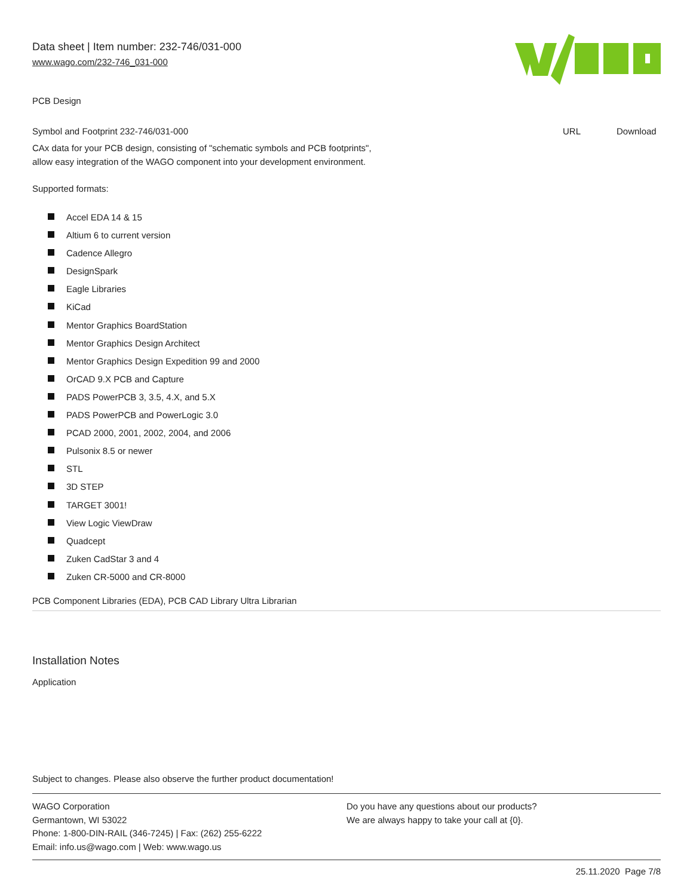Data sheet | Item number: 232-746/031-000
www.wago.com/232-746_031-000
PCB Design
Symbol and Footprint 232-746/031-000
URL Download
CAx data for your PCB design, consisting of "schematic symbols and PCB footprints",
allow easy integration of the WAGO component into your development environment.
Supported formats:
Accel EDA 14 & 15
Altium 6 to current version
Cadence Allegro
DesignSpark
Eagle Libraries
KiCad
Mentor Graphics BoardStation
Mentor Graphics Design Architect
Mentor Graphics Design Expedition 99 and 2000
OrCAD 9.X PCB and Capture
PADS PowerPCB 3, 3.5, 4.X, and 5.X
PADS PowerPCB and PowerLogic 3.0
PCAD 2000, 2001, 2002, 2004, and 2006
Pulsonix 8.5 or newer
STL
3D STEP
TARGET 3001!
View Logic ViewDraw
Quadcept
Zuken CadStar 3 and 4
Zuken CR-5000 and CR-8000
PCB Component Libraries (EDA), PCB CAD Library Ultra Librarian
Installation Notes
Application
Subject to changes. Please also observe the further product documentation!
WAGO Corporation
Germantown, WI 53022
Phone: 1-800-DIN-RAIL (346-7245) | Fax: (262) 255-6222
Email: info.us@wago.com | Web: www.wago.us
Do you have any questions about our products?
We are always happy to take your call at {0}.
25.11.2020 Page 7/8